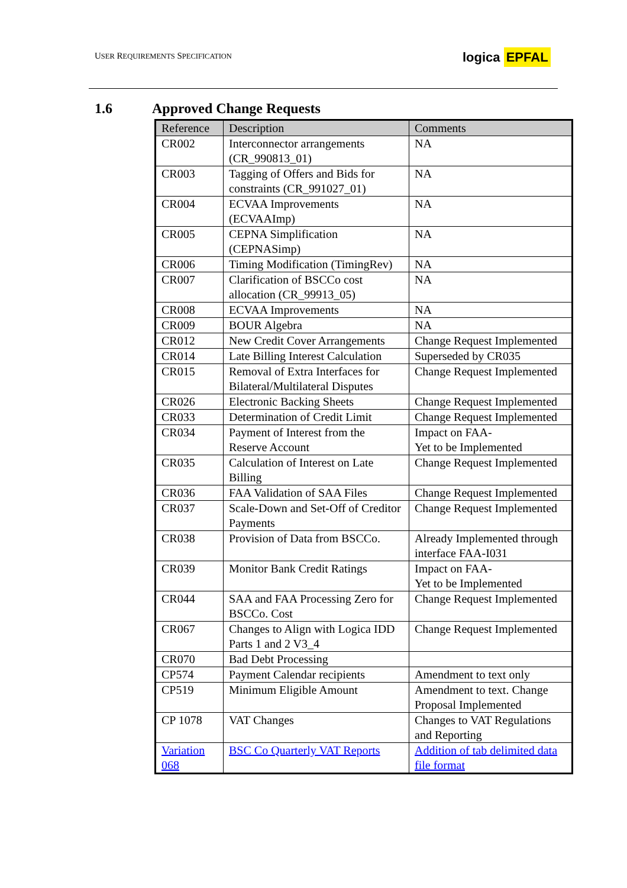USER REQUIREMENTS SPECIFICATION
logica EPFAL
1.6 Approved Change Requests
| Reference | Description | Comments |
| --- | --- | --- |
| CR002 | Interconnector arrangements (CR_990813_01) | NA |
| CR003 | Tagging of Offers and Bids for constraints (CR_991027_01) | NA |
| CR004 | ECVAA Improvements (ECVAAImp) | NA |
| CR005 | CEPNA Simplification (CEPNASimp) | NA |
| CR006 | Timing Modification (TimingRev) | NA |
| CR007 | Clarification of BSCCo cost allocation (CR_99913_05) | NA |
| CR008 | ECVAA Improvements | NA |
| CR009 | BOUR Algebra | NA |
| CR012 | New Credit Cover Arrangements | Change Request Implemented |
| CR014 | Late Billing Interest Calculation | Superseded by CR035 |
| CR015 | Removal of Extra Interfaces for Bilateral/Multilateral Disputes | Change Request Implemented |
| CR026 | Electronic Backing Sheets | Change Request Implemented |
| CR033 | Determination of Credit Limit | Change Request Implemented |
| CR034 | Payment of Interest from the Reserve Account | Impact on FAA- Yet to be Implemented |
| CR035 | Calculation of Interest on Late Billing | Change Request Implemented |
| CR036 | FAA Validation of SAA Files | Change Request Implemented |
| CR037 | Scale-Down and Set-Off of Creditor Payments | Change Request Implemented |
| CR038 | Provision of Data from BSCCo. | Already Implemented through interface FAA-I031 |
| CR039 | Monitor Bank Credit Ratings | Impact on FAA- Yet to be Implemented |
| CR044 | SAA and FAA Processing Zero for BSCCo. Cost | Change Request Implemented |
| CR067 | Changes to Align with Logica IDD Parts 1 and 2 V3_4 | Change Request Implemented |
| CR070 | Bad Debt Processing | |
| CP574 | Payment Calendar recipients | Amendment to text only |
| CP519 | Minimum Eligible Amount | Amendment to text. Change Proposal Implemented |
| CP 1078 | VAT Changes | Changes to VAT Regulations and Reporting |
| Variation 068 | BSC Co Quarterly VAT Reports | Addition of tab delimited data file format |